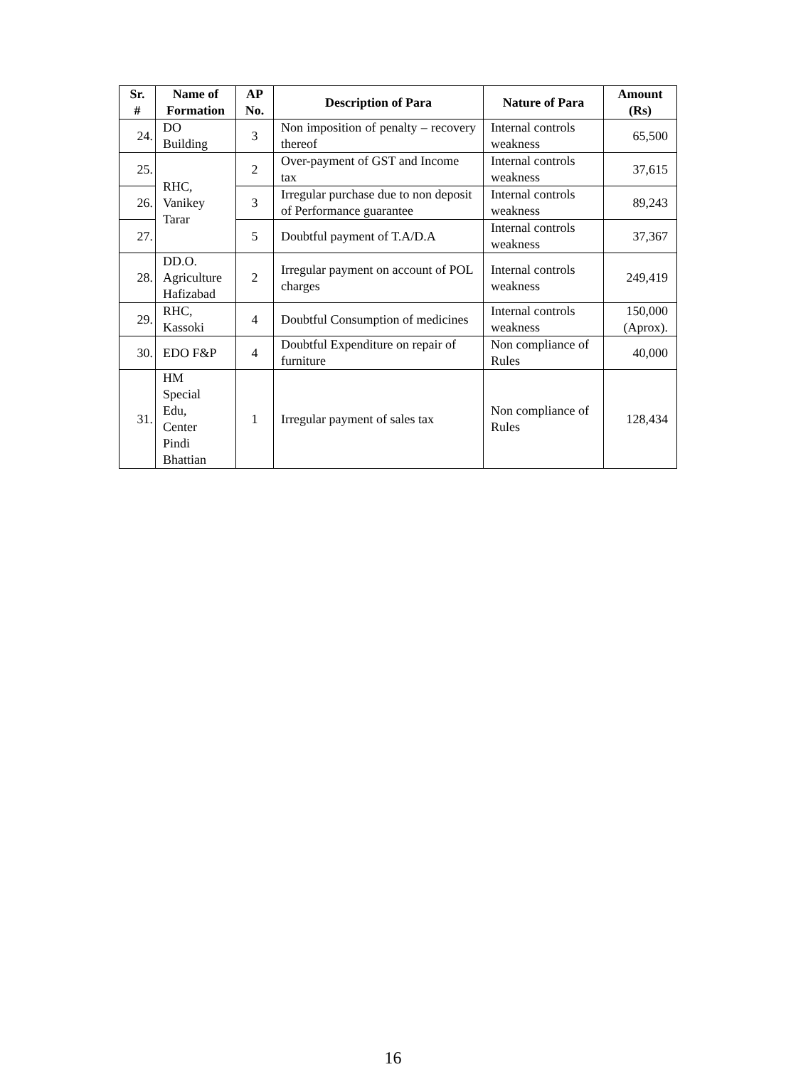| Sr. # | Name of Formation | AP No. | Description of Para | Nature of Para | Amount (Rs) |
| --- | --- | --- | --- | --- | --- |
| 24. | DO Building | 3 | Non imposition of penalty – recovery thereof | Internal controls weakness | 65,500 |
| 25. | RHC, Vanikey Tarar | 2 | Over-payment of GST and Income tax | Internal controls weakness | 37,615 |
| 26. | | 3 | Irregular purchase due to non deposit of Performance guarantee | Internal controls weakness | 89,243 |
| 27. | | 5 | Doubtful payment of T.A/D.A | Internal controls weakness | 37,367 |
| 28. | DD.O. Agriculture Hafizabad | 2 | Irregular payment on account of POL charges | Internal controls weakness | 249,419 |
| 29. | RHC, Kassoki | 4 | Doubtful Consumption of medicines | Internal controls weakness | 150,000 (Aprox). |
| 30. | EDO F&P | 4 | Doubtful Expenditure on repair of furniture | Non compliance of Rules | 40,000 |
| 31. | HM Special Edu, Center Pindi Bhattian | 1 | Irregular payment of sales tax | Non compliance of Rules | 128,434 |
16